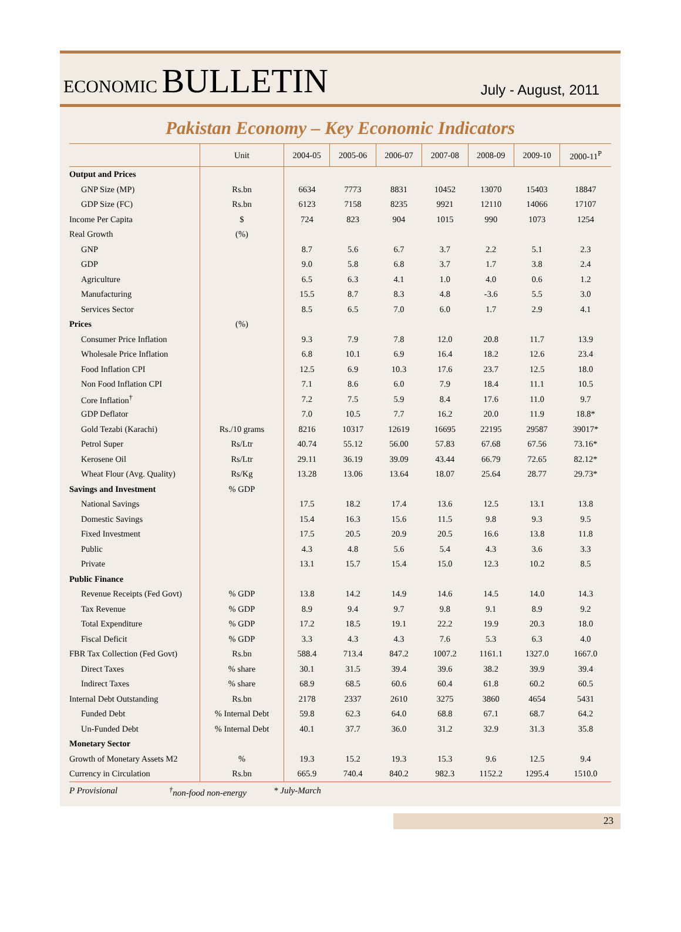ECONOMIC BULLETIN
July - August, 2011
Pakistan Economy – Key Economic Indicators
| | Unit | 2004-05 | 2005-06 | 2006-07 | 2007-08 | 2008-09 | 2009-10 | 2000-11<sup>P</sup> |
| --- | --- | --- | --- | --- | --- | --- | --- | --- |
| Output and Prices | | | | | | | | |
| GNP Size (MP) | Rs.bn | 6634 | 7773 | 8831 | 10452 | 13070 | 15403 | 18847 |
| GDP Size (FC) | Rs.bn | 6123 | 7158 | 8235 | 9921 | 12110 | 14066 | 17107 |
| Income Per Capita | $ | 724 | 823 | 904 | 1015 | 990 | 1073 | 1254 |
| Real Growth | (%) | | | | | | | |
| GNP | | 8.7 | 5.6 | 6.7 | 3.7 | 2.2 | 5.1 | 2.3 |
| GDP | | 9.0 | 5.8 | 6.8 | 3.7 | 1.7 | 3.8 | 2.4 |
| Agriculture | | 6.5 | 6.3 | 4.1 | 1.0 | 4.0 | 0.6 | 1.2 |
| Manufacturing | | 15.5 | 8.7 | 8.3 | 4.8 | -3.6 | 5.5 | 3.0 |
| Services Sector | | 8.5 | 6.5 | 7.0 | 6.0 | 1.7 | 2.9 | 4.1 |
| Prices | (%) | | | | | | | |
| Consumer Price Inflation | | 9.3 | 7.9 | 7.8 | 12.0 | 20.8 | 11.7 | 13.9 |
| Wholesale Price Inflation | | 6.8 | 10.1 | 6.9 | 16.4 | 18.2 | 12.6 | 23.4 |
| Food Inflation CPI | | 12.5 | 6.9 | 10.3 | 17.6 | 23.7 | 12.5 | 18.0 |
| Non Food Inflation CPI | | 7.1 | 8.6 | 6.0 | 7.9 | 18.4 | 11.1 | 10.5 |
| Core Inflation<sup>†</sup> | | 7.2 | 7.5 | 5.9 | 8.4 | 17.6 | 11.0 | 9.7 |
| GDP Deflator | | 7.0 | 10.5 | 7.7 | 16.2 | 20.0 | 11.9 | 18.8* |
| Gold Tezabi (Karachi) | Rs./10 grams | 8216 | 10317 | 12619 | 16695 | 22195 | 29587 | 39017* |
| Petrol Super | Rs/Ltr | 40.74 | 55.12 | 56.00 | 57.83 | 67.68 | 67.56 | 73.16* |
| Kerosene Oil | Rs/Ltr | 29.11 | 36.19 | 39.09 | 43.44 | 66.79 | 72.65 | 82.12* |
| Wheat Flour (Avg. Quality) | Rs/Kg | 13.28 | 13.06 | 13.64 | 18.07 | 25.64 | 28.77 | 29.73* |
| Savings and Investment | % GDP | | | | | | | |
| National Savings | | 17.5 | 18.2 | 17.4 | 13.6 | 12.5 | 13.1 | 13.8 |
| Domestic Savings | | 15.4 | 16.3 | 15.6 | 11.5 | 9.8 | 9.3 | 9.5 |
| Fixed Investment | | 17.5 | 20.5 | 20.9 | 20.5 | 16.6 | 13.8 | 11.8 |
| Public | | 4.3 | 4.8 | 5.6 | 5.4 | 4.3 | 3.6 | 3.3 |
| Private | | 13.1 | 15.7 | 15.4 | 15.0 | 12.3 | 10.2 | 8.5 |
| Public Finance | | | | | | | | |
| Revenue Receipts (Fed Govt) | % GDP | 13.8 | 14.2 | 14.9 | 14.6 | 14.5 | 14.0 | 14.3 |
| Tax Revenue | % GDP | 8.9 | 9.4 | 9.7 | 9.8 | 9.1 | 8.9 | 9.2 |
| Total Expenditure | % GDP | 17.2 | 18.5 | 19.1 | 22.2 | 19.9 | 20.3 | 18.0 |
| Fiscal Deficit | % GDP | 3.3 | 4.3 | 4.3 | 7.6 | 5.3 | 6.3 | 4.0 |
| FBR Tax Collection (Fed Govt) | Rs.bn | 588.4 | 713.4 | 847.2 | 1007.2 | 1161.1 | 1327.0 | 1667.0 |
| Direct Taxes | % share | 30.1 | 31.5 | 39.4 | 39.6 | 38.2 | 39.9 | 39.4 |
| Indirect Taxes | % share | 68.9 | 68.5 | 60.6 | 60.4 | 61.8 | 60.2 | 60.5 |
| Internal Debt Outstanding | Rs.bn | 2178 | 2337 | 2610 | 3275 | 3860 | 4654 | 5431 |
| Funded Debt | % Internal Debt | 59.8 | 62.3 | 64.0 | 68.8 | 67.1 | 68.7 | 64.2 |
| Un-Funded Debt | % Internal Debt | 40.1 | 37.7 | 36.0 | 31.2 | 32.9 | 31.3 | 35.8 |
| Monetary Sector | | | | | | | | |
| Growth of Monetary Assets M2 | % | 19.3 | 15.2 | 19.3 | 15.3 | 9.6 | 12.5 | 9.4 |
| Currency in Circulation | Rs.bn | 665.9 | 740.4 | 840.2 | 982.3 | 1152.2 | 1295.4 | 1510.0 |
P Provisional<sup>†</sup>non-food non-energy * July-March
23